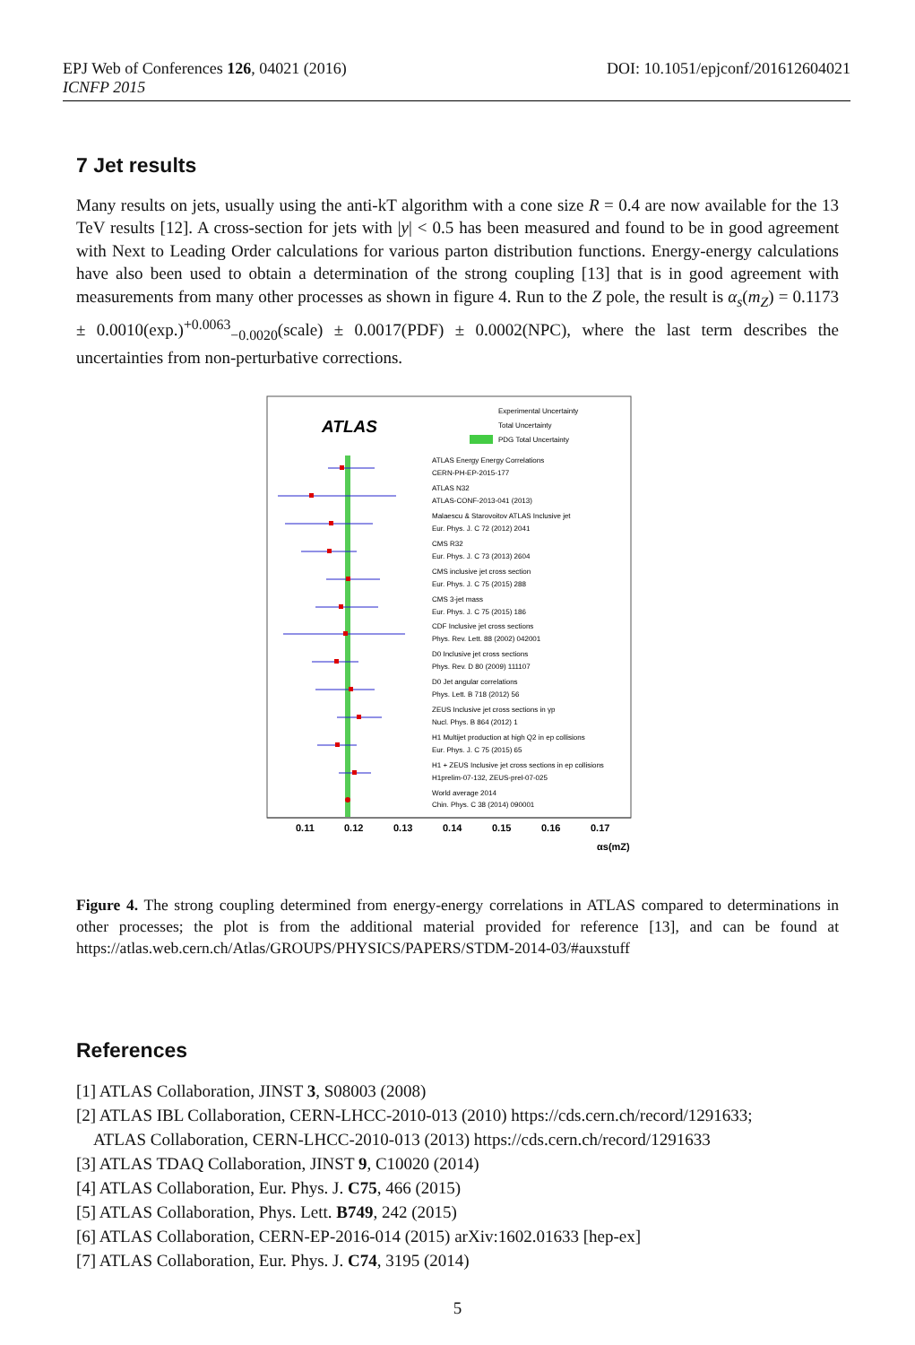DOI: 10.1051/epjconf/201612604021 EPJ Web of Conferences 126, 04021 (2016)
ICNFP 2015
7 Jet results
Many results on jets, usually using the anti-kT algorithm with a cone size R = 0.4 are now available for the 13 TeV results [12]. A cross-section for jets with |y| < 0.5 has been measured and found to be in good agreement with Next to Leading Order calculations for various parton distribution functions. Energy-energy calculations have also been used to obtain a determination of the strong coupling [13] that is in good agreement with measurements from many other processes as shown in figure 4. Run to the Z pole, the result is α<sub>s</sub>(m<sub>Z</sub>) = 0.1173 ± 0.0010(exp.)<sup>+0.0063</sup><sub>−0.0020</sub>(scale) ± 0.0017(PDF) ± 0.0002(NPC), where the last term describes the uncertainties from non-perturbative corrections.
ATLAS
Experimental Uncertainty
Total Uncertainty
PDG Total Uncertainty
ATLAS Energy Energy Correlations
CERN-PH-EP-2015-177
ATLAS N32
ATLAS-CONF-2013-041 (2013)
Malaescu & Starovoitov ATLAS Inclusive jet
Eur. Phys. J. C 72 (2012) 2041
CMS R32
Eur. Phys. J. C 73 (2013) 2604
CMS inclusive jet cross section
Eur. Phys. J. C 75 (2015) 288
CMS 3-jet mass
Eur. Phys. J. C 75 (2015) 186
CDF Inclusive jet cross sections
Phys. Rev. Lett. 88 (2002) 042001
D0 Inclusive jet cross sections
Phys. Rev. D 80 (2009) 111107
D0 Jet angular correlations
Phys. Lett. B 718 (2012) 56
ZEUS Inclusive jet cross sections in γp
Nucl. Phys. B 864 (2012) 1
H1 Multijet production at high Q2 in ep collisions
Eur. Phys. J. C 75 (2015) 65
H1 + ZEUS Inclusive jet cross sections in ep collisions
H1prelim-07-132, ZEUS-prel-07-025
World average 2014
Chin. Phys. C 38 (2014) 090001
0.11
0.12
0.13
0.14
0.15
0.16
0.17
αs(mZ)
Figure 4. The strong coupling determined from energy-energy correlations in ATLAS compared to determinations in other processes; the plot is from the additional material provided for reference [13], and can be found at https://atlas.web.cern.ch/Atlas/GROUPS/PHYSICS/PAPERS/STDM-2014-03/#auxstuff
References
[1] ATLAS Collaboration, JINST 3, S08003 (2008)
[2] ATLAS IBL Collaboration, CERN-LHCC-2010-013 (2010) https://cds.cern.ch/record/1291633;
ATLAS Collaboration, CERN-LHCC-2010-013 (2013) https://cds.cern.ch/record/1291633
[3] ATLAS TDAQ Collaboration, JINST 9, C10020 (2014)
[4] ATLAS Collaboration, Eur. Phys. J. C75, 466 (2015)
[5] ATLAS Collaboration, Phys. Lett. B749, 242 (2015)
[6] ATLAS Collaboration, CERN-EP-2016-014 (2015) arXiv:1602.01633 [hep-ex]
[7] ATLAS Collaboration, Eur. Phys. J. C74, 3195 (2014)
5